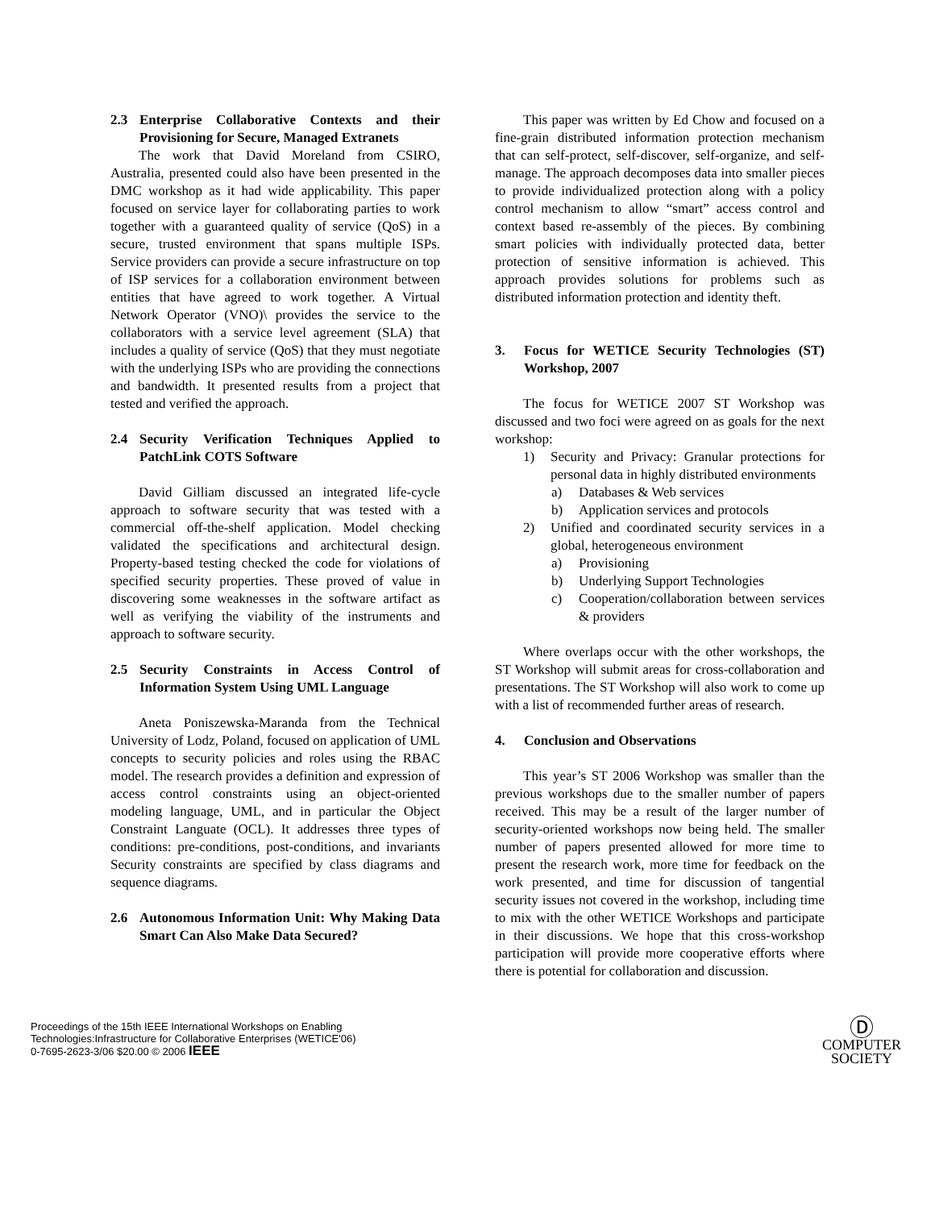2.3 Enterprise Collaborative Contexts and their Provisioning for Secure, Managed Extranets
The work that David Moreland from CSIRO, Australia, presented could also have been presented in the DMC workshop as it had wide applicability. This paper focused on service layer for collaborating parties to work together with a guaranteed quality of service (QoS) in a secure, trusted environment that spans multiple ISPs. Service providers can provide a secure infrastructure on top of ISP services for a collaboration environment between entities that have agreed to work together. A Virtual Network Operator (VNO)\ provides the service to the collaborators with a service level agreement (SLA) that includes a quality of service (QoS) that they must negotiate with the underlying ISPs who are providing the connections and bandwidth. It presented results from a project that tested and verified the approach.
2.4 Security Verification Techniques Applied to PatchLink COTS Software
David Gilliam discussed an integrated life-cycle approach to software security that was tested with a commercial off-the-shelf application. Model checking validated the specifications and architectural design. Property-based testing checked the code for violations of specified security properties. These proved of value in discovering some weaknesses in the software artifact as well as verifying the viability of the instruments and approach to software security.
2.5 Security Constraints in Access Control of Information System Using UML Language
Aneta Poniszewska-Maranda from the Technical University of Lodz, Poland, focused on application of UML concepts to security policies and roles using the RBAC model. The research provides a definition and expression of access control constraints using an object-oriented modeling language, UML, and in particular the Object Constraint Languate (OCL). It addresses three types of conditions: pre-conditions, post-conditions, and invariants Security constraints are specified by class diagrams and sequence diagrams.
2.6 Autonomous Information Unit: Why Making Data Smart Can Also Make Data Secured?
This paper was written by Ed Chow and focused on a fine-grain distributed information protection mechanism that can self-protect, self-discover, self-organize, and self-manage. The approach decomposes data into smaller pieces to provide individualized protection along with a policy control mechanism to allow “smart” access control and context based re-assembly of the pieces. By combining smart policies with individually protected data, better protection of sensitive information is achieved. This approach provides solutions for problems such as distributed information protection and identity theft.
3. Focus for WETICE Security Technologies (ST) Workshop, 2007
The focus for WETICE 2007 ST Workshop was discussed and two foci were agreed on as goals for the next workshop:
1) Security and Privacy: Granular protections for personal data in highly distributed environments
a) Databases & Web services
b) Application services and protocols
2) Unified and coordinated security services in a global, heterogeneous environment
a) Provisioning
b) Underlying Support Technologies
c) Cooperation/collaboration between services & providers
Where overlaps occur with the other workshops, the ST Workshop will submit areas for cross-collaboration and presentations. The ST Workshop will also work to come up with a list of recommended further areas of research.
4. Conclusion and Observations
This year’s ST 2006 Workshop was smaller than the previous workshops due to the smaller number of papers received. This may be a result of the larger number of security-oriented workshops now being held. The smaller number of papers presented allowed for more time to present the research work, more time for feedback on the work presented, and time for discussion of tangential security issues not covered in the workshop, including time to mix with the other WETICE Workshops and participate in their discussions. We hope that this cross-workshop participation will provide more cooperative efforts where there is potential for collaboration and discussion.
Proceedings of the 15th IEEE International Workshops on Enabling
Technologies:Infrastructure for Collaborative Enterprises (WETICE'06)
0-7695-2623-3/06 $20.00 © 2006 IEEE
Ⓓ
COMPUTER
SOCIETY